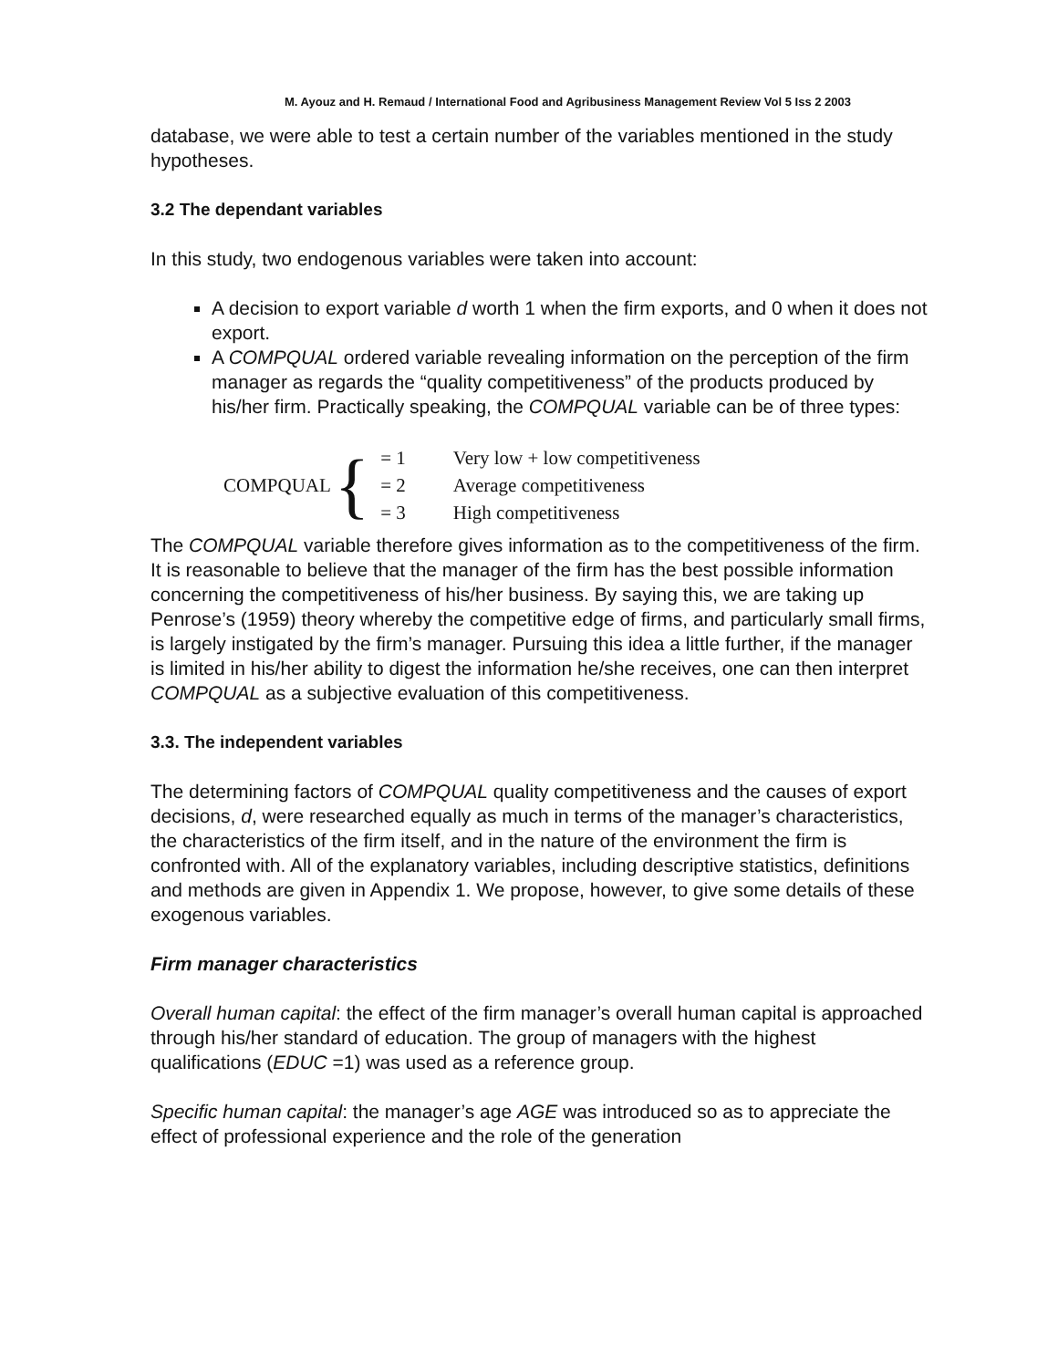M. Ayouz and H. Remaud / International Food and Agribusiness Management Review Vol 5 Iss 2 2003
database, we were able to test a certain number of the variables mentioned in the study hypotheses.
3.2 The dependant variables
In this study, two endogenous variables were taken into account:
A decision to export variable d worth 1 when the firm exports, and 0 when it does not export.
A COMPQUAL ordered variable revealing information on the perception of the firm manager as regards the “quality competitiveness” of the products produced by his/her firm. Practically speaking, the COMPQUAL variable can be of three types:
COMPQUAL {
| = 1 | Very low + low competitiveness |
| = 2 | Average competitiveness |
| = 3 | High competitiveness |
The COMPQUAL variable therefore gives information as to the competitiveness of the firm. It is reasonable to believe that the manager of the firm has the best possible information concerning the competitiveness of his/her business. By saying this, we are taking up Penrose’s (1959) theory whereby the competitive edge of firms, and particularly small firms, is largely instigated by the firm’s manager. Pursuing this idea a little further, if the manager is limited in his/her ability to digest the information he/she receives, one can then interpret COMPQUAL as a subjective evaluation of this competitiveness.
3.3. The independent variables
The determining factors of COMPQUAL quality competitiveness and the causes of export decisions, d, were researched equally as much in terms of the manager’s characteristics, the characteristics of the firm itself, and in the nature of the environment the firm is confronted with. All of the explanatory variables, including descriptive statistics, definitions and methods are given in Appendix 1. We propose, however, to give some details of these exogenous variables.
Firm manager characteristics
Overall human capital: the effect of the firm manager’s overall human capital is approached through his/her standard of education. The group of managers with the highest qualifications (EDUC =1) was used as a reference group.
Specific human capital: the manager’s age AGE was introduced so as to appreciate the effect of professional experience and the role of the generation